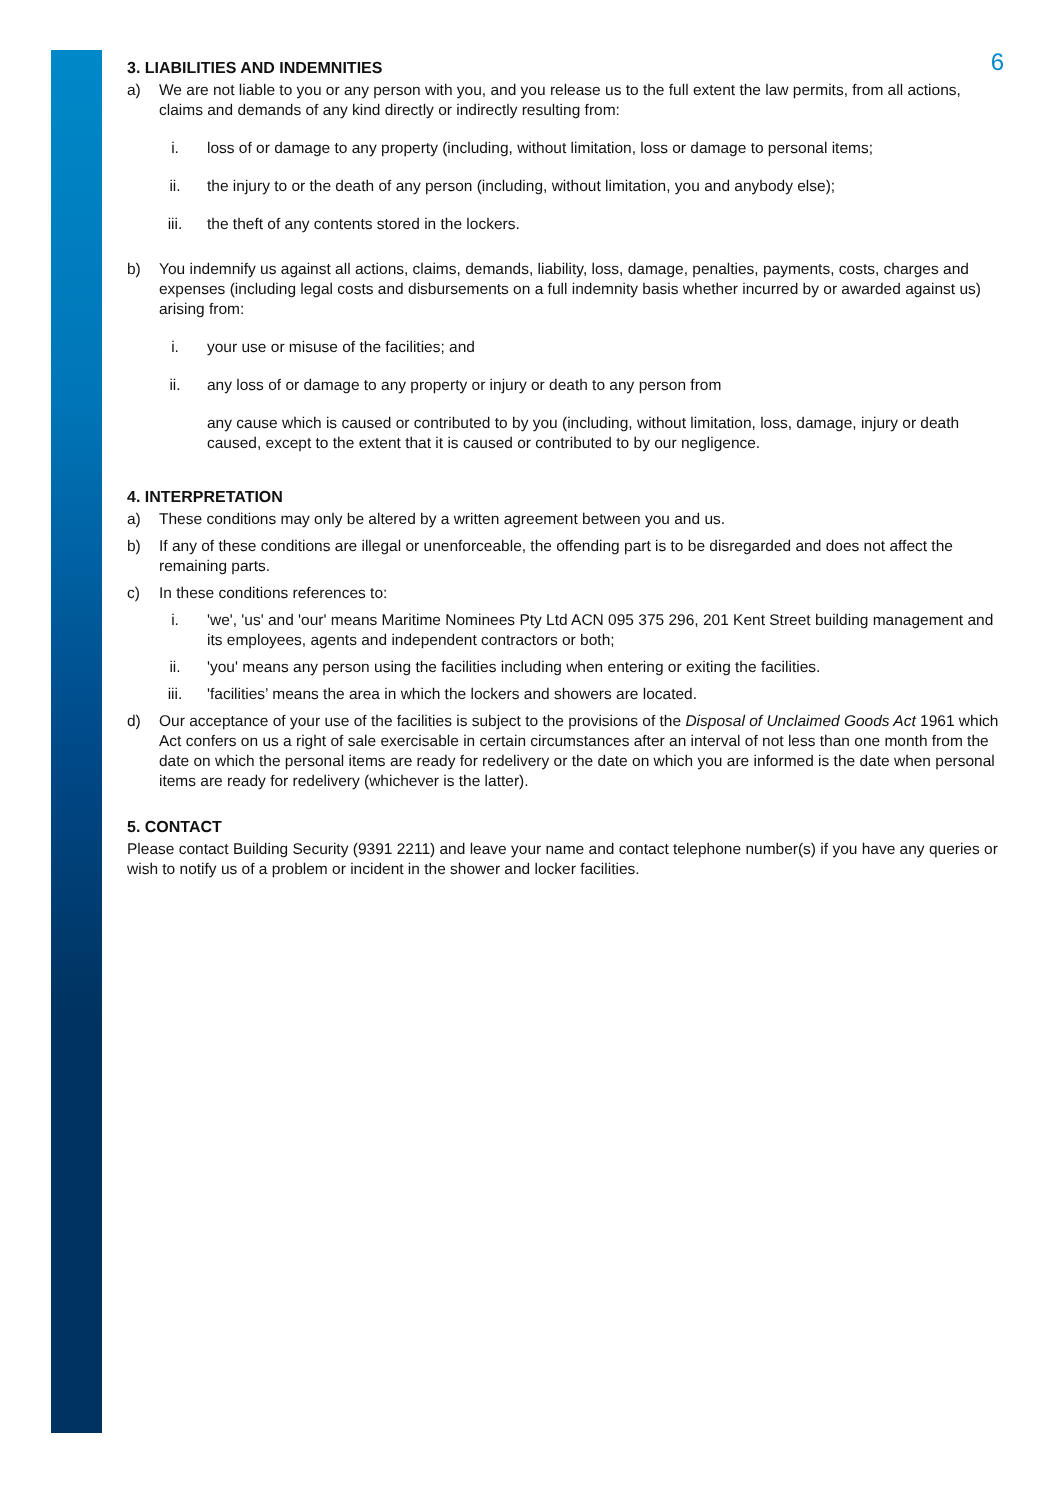6
3. LIABILITIES AND INDEMNITIES
a) We are not liable to you or any person with you, and you release us to the full extent the law permits, from all actions, claims and demands of any kind directly or indirectly resulting from:
i. loss of or damage to any property (including, without limitation, loss or damage to personal items;
ii. the injury to or the death of any person (including, without limitation, you and anybody else);
iii. the theft of any contents stored in the lockers.
b) You indemnify us against all actions, claims, demands, liability, loss, damage, penalties, payments, costs, charges and expenses (including legal costs and disbursements on a full indemnity basis whether incurred by or awarded against us) arising from:
i. your use or misuse of the facilities; and
ii. any loss of or damage to any property or injury or death to any person from
any cause which is caused or contributed to by you (including, without limitation, loss, damage, injury or death caused, except to the extent that it is caused or contributed to by our negligence.
4. INTERPRETATION
a) These conditions may only be altered by a written agreement between you and us.
b) If any of these conditions are illegal or unenforceable, the offending part is to be disregarded and does not affect the remaining parts.
c) In these conditions references to:
i. 'we', 'us' and 'our' means Maritime Nominees Pty Ltd ACN 095 375 296, 201 Kent Street building management and its employees, agents and independent contractors or both;
ii. 'you' means any person using the facilities including when entering or exiting the facilities.
iii. 'facilities’ means the area in which the lockers and showers are located.
d) Our acceptance of your use of the facilities is subject to the provisions of the Disposal of Unclaimed Goods Act 1961 which Act confers on us a right of sale exercisable in certain circumstances after an interval of not less than one month from the date on which the personal items are ready for redelivery or the date on which you are informed is the date when personal items are ready for redelivery (whichever is the latter).
5. CONTACT
Please contact Building Security (9391 2211) and leave your name and contact telephone number(s) if you have any queries or wish to notify us of a problem or incident in the shower and locker facilities.